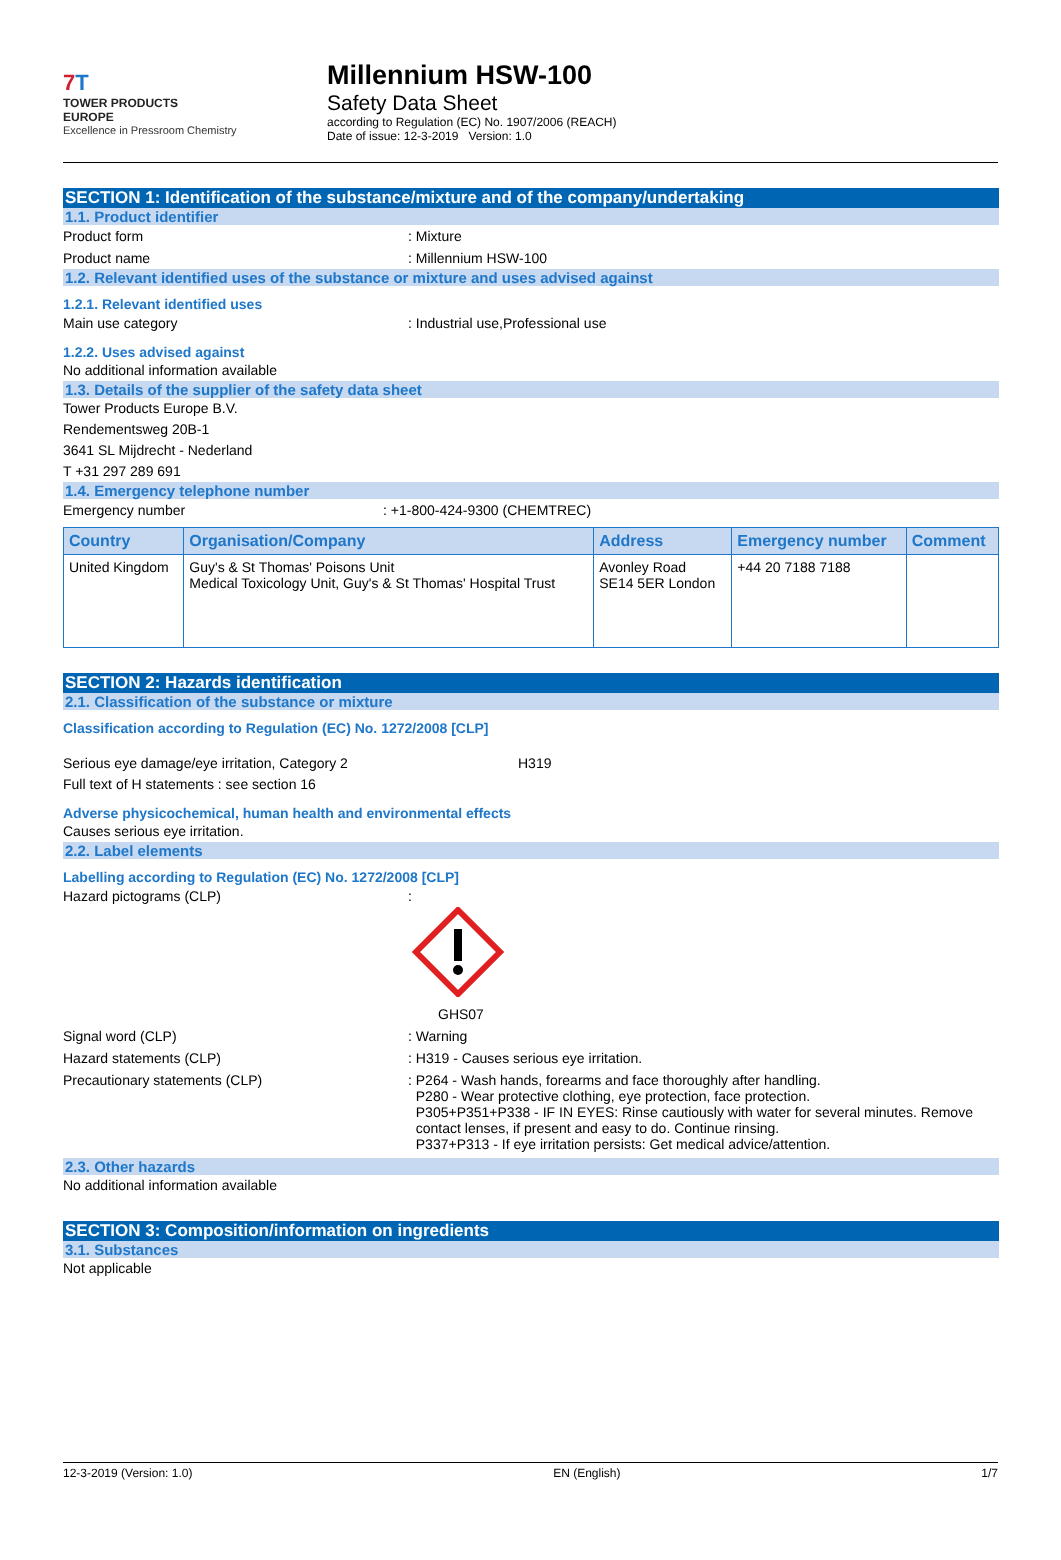7 T
TOWER PRODUCTS
EUROPE
Excellence in Pressroom Chemistry
Millennium HSW-100
Safety Data Sheet
according to Regulation (EC) No. 1907/2006 (REACH)
Date of issue: 12-3-2019 Version: 1.0
SECTION 1: Identification of the substance/mixture and of the company/undertaking
1.1. Product identifier
Product form : Mixture
Product name : Millennium HSW-100
1.2. Relevant identified uses of the substance or mixture and uses advised against
1.2.1. Relevant identified uses
Main use category : Industrial use,Professional use
1.2.2. Uses advised against
No additional information available
1.3. Details of the supplier of the safety data sheet
Tower Products Europe B.V.
Rendementsweg 20B-1
3641 SL Mijdrecht - Nederland
T +31 297 289 691
1.4. Emergency telephone number
Emergency number : +1-800-424-9300 (CHEMTREC)
| Country | Organisation/Company | Address | Emergency number | Comment |
| --- | --- | --- | --- | --- |
| United Kingdom | Guy's & St Thomas' Poisons Unit Medical Toxicology Unit, Guy's & St Thomas' Hospital Trust | Avonley Road SE14 5ER London | +44 20 7188 7188 | |
SECTION 2: Hazards identification
2.1. Classification of the substance or mixture
Classification according to Regulation (EC) No. 1272/2008 [CLP]
Serious eye damage/eye irritation, Category 2 H319
Full text of H statements : see section 16
Adverse physicochemical, human health and environmental effects
Causes serious eye irritation.
2.2. Label elements
Labelling according to Regulation (EC) No. 1272/2008 [CLP]
Hazard pictograms (CLP) :
GHS07
Signal word (CLP) : Warning
Hazard statements (CLP) : H319 - Causes serious eye irritation.
Precautionary statements (CLP)
: P264 - Wash hands, forearms and face thoroughly after handling.
P280 - Wear protective clothing, eye protection, face protection.
P305+P351+P338 - IF IN EYES: Rinse cautiously with water for several minutes. Remove
contact lenses, if present and easy to do. Continue rinsing.
P337+P313 - If eye irritation persists: Get medical advice/attention.
2.3. Other hazards
No additional information available
SECTION 3: Composition/information on ingredients
3.1. Substances
Not applicable
12-3-2019 (Version: 1.0) EN (English) 1/7